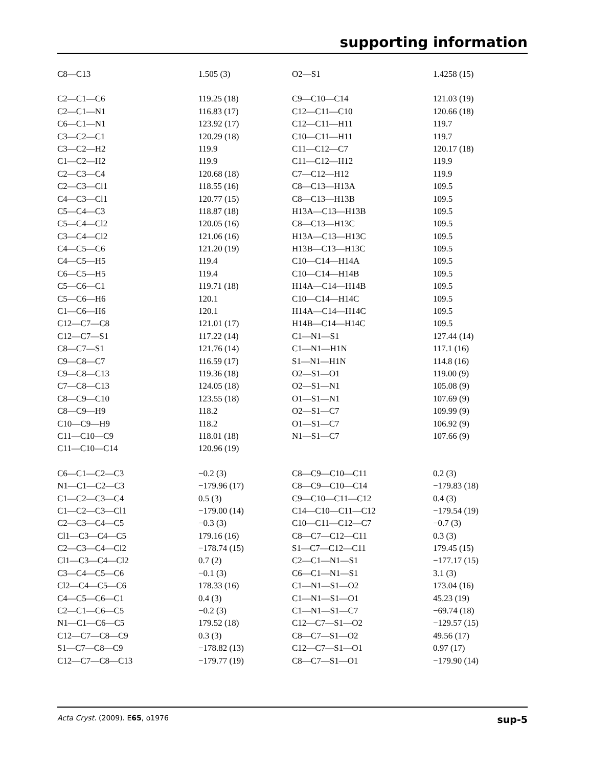supporting information
| C8—C13 | 1.505 (3) | O2—S1 | 1.4258 (15) |
| C2—C1—C6 | 119.25 (18) | C9—C10—C14 | 121.03 (19) |
| C2—C1—N1 | 116.83 (17) | C12—C11—C10 | 120.66 (18) |
| C6—C1—N1 | 123.92 (17) | C12—C11—H11 | 119.7 |
| C3—C2—C1 | 120.29 (18) | C10—C11—H11 | 119.7 |
| C3—C2—H2 | 119.9 | C11—C12—C7 | 120.17 (18) |
| C1—C2—H2 | 119.9 | C11—C12—H12 | 119.9 |
| C2—C3—C4 | 120.68 (18) | C7—C12—H12 | 119.9 |
| C2—C3—Cl1 | 118.55 (16) | C8—C13—H13A | 109.5 |
| C4—C3—Cl1 | 120.77 (15) | C8—C13—H13B | 109.5 |
| C5—C4—C3 | 118.87 (18) | H13A—C13—H13B | 109.5 |
| C5—C4—Cl2 | 120.05 (16) | C8—C13—H13C | 109.5 |
| C3—C4—Cl2 | 121.06 (16) | H13A—C13—H13C | 109.5 |
| C4—C5—C6 | 121.20 (19) | H13B—C13—H13C | 109.5 |
| C4—C5—H5 | 119.4 | C10—C14—H14A | 109.5 |
| C6—C5—H5 | 119.4 | C10—C14—H14B | 109.5 |
| C5—C6—C1 | 119.71 (18) | H14A—C14—H14B | 109.5 |
| C5—C6—H6 | 120.1 | C10—C14—H14C | 109.5 |
| C1—C6—H6 | 120.1 | H14A—C14—H14C | 109.5 |
| C12—C7—C8 | 121.01 (17) | H14B—C14—H14C | 109.5 |
| C12—C7—S1 | 117.22 (14) | C1—N1—S1 | 127.44 (14) |
| C8—C7—S1 | 121.76 (14) | C1—N1—H1N | 117.1 (16) |
| C9—C8—C7 | 116.59 (17) | S1—N1—H1N | 114.8 (16) |
| C9—C8—C13 | 119.36 (18) | O2—S1—O1 | 119.00 (9) |
| C7—C8—C13 | 124.05 (18) | O2—S1—N1 | 105.08 (9) |
| C8—C9—C10 | 123.55 (18) | O1—S1—N1 | 107.69 (9) |
| C8—C9—H9 | 118.2 | O2—S1—C7 | 109.99 (9) |
| C10—C9—H9 | 118.2 | O1—S1—C7 | 106.92 (9) |
| C11—C10—C9 | 118.01 (18) | N1—S1—C7 | 107.66 (9) |
| C11—C10—C14 | 120.96 (19) | | |
| C6—C1—C2—C3 | −0.2 (3) | C8—C9—C10—C11 | 0.2 (3) |
| N1—C1—C2—C3 | −179.96 (17) | C8—C9—C10—C14 | −179.83 (18) |
| C1—C2—C3—C4 | 0.5 (3) | C9—C10—C11—C12 | 0.4 (3) |
| C1—C2—C3—Cl1 | −179.00 (14) | C14—C10—C11—C12 | −179.54 (19) |
| C2—C3—C4—C5 | −0.3 (3) | C10—C11—C12—C7 | −0.7 (3) |
| Cl1—C3—C4—C5 | 179.16 (16) | C8—C7—C12—C11 | 0.3 (3) |
| C2—C3—C4—Cl2 | −178.74 (15) | S1—C7—C12—C11 | 179.45 (15) |
| Cl1—C3—C4—Cl2 | 0.7 (2) | C2—C1—N1—S1 | −177.17 (15) |
| C3—C4—C5—C6 | −0.1 (3) | C6—C1—N1—S1 | 3.1 (3) |
| Cl2—C4—C5—C6 | 178.33 (16) | C1—N1—S1—O2 | 173.04 (16) |
| C4—C5—C6—C1 | 0.4 (3) | C1—N1—S1—O1 | 45.23 (19) |
| C2—C1—C6—C5 | −0.2 (3) | C1—N1—S1—C7 | −69.74 (18) |
| N1—C1—C6—C5 | 179.52 (18) | C12—C7—S1—O2 | −129.57 (15) |
| C12—C7—C8—C9 | 0.3 (3) | C8—C7—S1—O2 | 49.56 (17) |
| S1—C7—C8—C9 | −178.82 (13) | C12—C7—S1—O1 | 0.97 (17) |
| C12—C7—C8—C13 | −179.77 (19) | C8—C7—S1—O1 | −179.90 (14) |
Acta Cryst. (2009). E65, o1976 sup-5